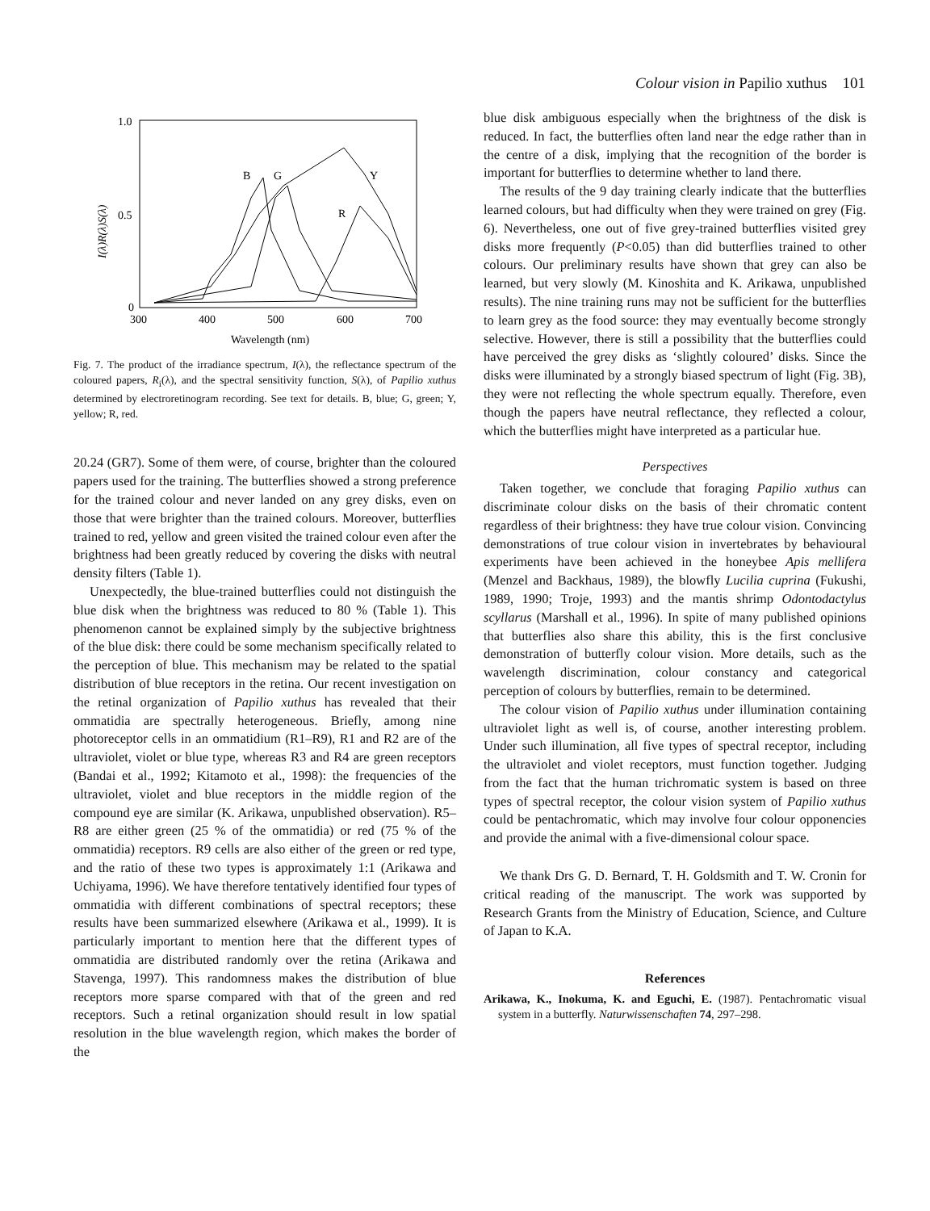Colour vision in Papilio xuthus 101
1.0
0.5
0
300
400
500
600
700
Wavelength (nm)
I(λ)R(λ)S(λ)
B
G
Y
R
Fig. 7. The product of the irradiance spectrum, I(λ), the reflectance spectrum of the coloured papers, R<sub>i</sub>(λ), and the spectral sensitivity function, S(λ), of Papilio xuthus determined by electroretinogram recording. See text for details. B, blue; G, green; Y, yellow; R, red.
20.24 (GR7). Some of them were, of course, brighter than the coloured papers used for the training. The butterflies showed a strong preference for the trained colour and never landed on any grey disks, even on those that were brighter than the trained colours. Moreover, butterflies trained to red, yellow and green visited the trained colour even after the brightness had been greatly reduced by covering the disks with neutral density filters (Table 1).
Unexpectedly, the blue-trained butterflies could not distinguish the blue disk when the brightness was reduced to 80 % (Table 1). This phenomenon cannot be explained simply by the subjective brightness of the blue disk: there could be some mechanism specifically related to the perception of blue. This mechanism may be related to the spatial distribution of blue receptors in the retina. Our recent investigation on the retinal organization of Papilio xuthus has revealed that their ommatidia are spectrally heterogeneous. Briefly, among nine photoreceptor cells in an ommatidium (R1–R9), R1 and R2 are of the ultraviolet, violet or blue type, whereas R3 and R4 are green receptors (Bandai et al., 1992; Kitamoto et al., 1998): the frequencies of the ultraviolet, violet and blue receptors in the middle region of the compound eye are similar (K. Arikawa, unpublished observation). R5–R8 are either green (25 % of the ommatidia) or red (75 % of the ommatidia) receptors. R9 cells are also either of the green or red type, and the ratio of these two types is approximately 1:1 (Arikawa and Uchiyama, 1996). We have therefore tentatively identified four types of ommatidia with different combinations of spectral receptors; these results have been summarized elsewhere (Arikawa et al., 1999). It is particularly important to mention here that the different types of ommatidia are distributed randomly over the retina (Arikawa and Stavenga, 1997). This randomness makes the distribution of blue receptors more sparse compared with that of the green and red receptors. Such a retinal organization should result in low spatial resolution in the blue wavelength region, which makes the border of the
blue disk ambiguous especially when the brightness of the disk is reduced. In fact, the butterflies often land near the edge rather than in the centre of a disk, implying that the recognition of the border is important for butterflies to determine whether to land there.
The results of the 9 day training clearly indicate that the butterflies learned colours, but had difficulty when they were trained on grey (Fig. 6). Nevertheless, one out of five grey-trained butterflies visited grey disks more frequently (P<0.05) than did butterflies trained to other colours. Our preliminary results have shown that grey can also be learned, but very slowly (M. Kinoshita and K. Arikawa, unpublished results). The nine training runs may not be sufficient for the butterflies to learn grey as the food source: they may eventually become strongly selective. However, there is still a possibility that the butterflies could have perceived the grey disks as ‘slightly coloured’ disks. Since the disks were illuminated by a strongly biased spectrum of light (Fig. 3B), they were not reflecting the whole spectrum equally. Therefore, even though the papers have neutral reflectance, they reflected a colour, which the butterflies might have interpreted as a particular hue.
Perspectives
Taken together, we conclude that foraging Papilio xuthus can discriminate colour disks on the basis of their chromatic content regardless of their brightness: they have true colour vision. Convincing demonstrations of true colour vision in invertebrates by behavioural experiments have been achieved in the honeybee Apis mellifera (Menzel and Backhaus, 1989), the blowfly Lucilia cuprina (Fukushi, 1989, 1990; Troje, 1993) and the mantis shrimp Odontodactylus scyllarus (Marshall et al., 1996). In spite of many published opinions that butterflies also share this ability, this is the first conclusive demonstration of butterfly colour vision. More details, such as the wavelength discrimination, colour constancy and categorical perception of colours by butterflies, remain to be determined.
The colour vision of Papilio xuthus under illumination containing ultraviolet light as well is, of course, another interesting problem. Under such illumination, all five types of spectral receptor, including the ultraviolet and violet receptors, must function together. Judging from the fact that the human trichromatic system is based on three types of spectral receptor, the colour vision system of Papilio xuthus could be pentachromatic, which may involve four colour opponencies and provide the animal with a five-dimensional colour space.
We thank Drs G. D. Bernard, T. H. Goldsmith and T. W. Cronin for critical reading of the manuscript. The work was supported by Research Grants from the Ministry of Education, Science, and Culture of Japan to K.A.
References
Arikawa, K., Inokuma, K. and Eguchi, E. (1987). Pentachromatic visual system in a butterfly. Naturwissenschaften 74, 297–298.